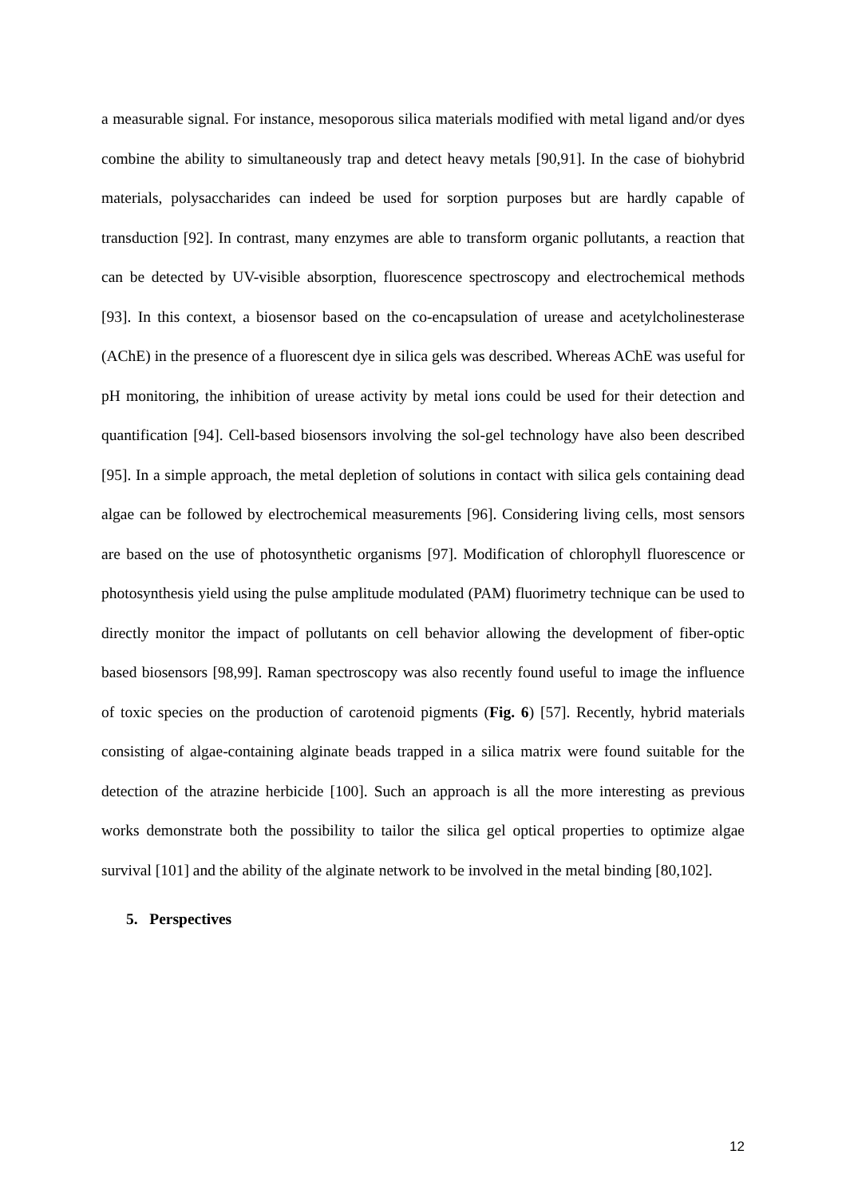a measurable signal. For instance, mesoporous silica materials modified with metal ligand and/or dyes combine the ability to simultaneously trap and detect heavy metals [90,91]. In the case of biohybrid materials, polysaccharides can indeed be used for sorption purposes but are hardly capable of transduction [92]. In contrast, many enzymes are able to transform organic pollutants, a reaction that can be detected by UV-visible absorption, fluorescence spectroscopy and electrochemical methods [93]. In this context, a biosensor based on the co-encapsulation of urease and acetylcholinesterase (AChE) in the presence of a fluorescent dye in silica gels was described. Whereas AChE was useful for pH monitoring, the inhibition of urease activity by metal ions could be used for their detection and quantification [94]. Cell-based biosensors involving the sol-gel technology have also been described [95]. In a simple approach, the metal depletion of solutions in contact with silica gels containing dead algae can be followed by electrochemical measurements [96]. Considering living cells, most sensors are based on the use of photosynthetic organisms [97]. Modification of chlorophyll fluorescence or photosynthesis yield using the pulse amplitude modulated (PAM) fluorimetry technique can be used to directly monitor the impact of pollutants on cell behavior allowing the development of fiber-optic based biosensors [98,99]. Raman spectroscopy was also recently found useful to image the influence of toxic species on the production of carotenoid pigments (Fig. 6) [57]. Recently, hybrid materials consisting of algae-containing alginate beads trapped in a silica matrix were found suitable for the detection of the atrazine herbicide [100]. Such an approach is all the more interesting as previous works demonstrate both the possibility to tailor the silica gel optical properties to optimize algae survival [101] and the ability of the alginate network to be involved in the metal binding [80,102].
5. Perspectives
12